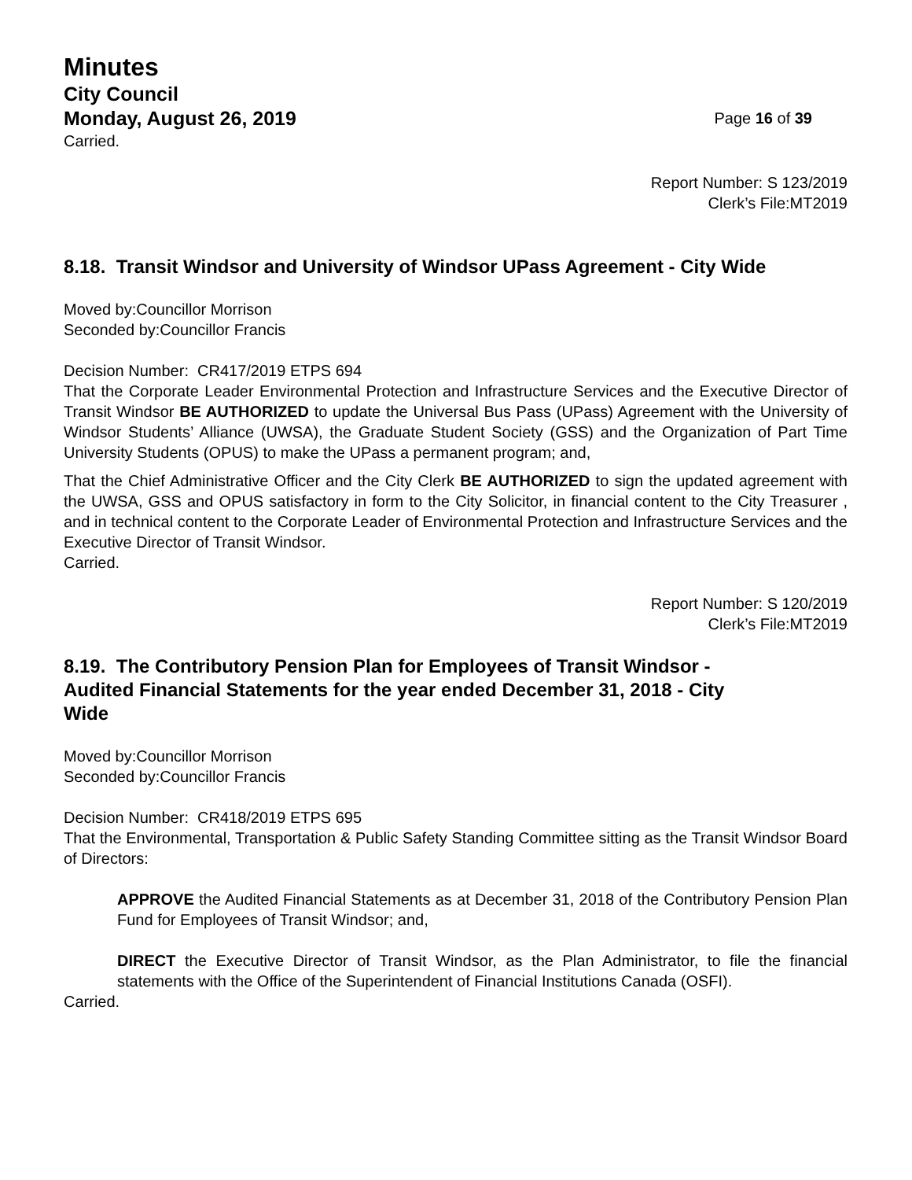Minutes
City Council
Monday, August 26, 2019 Page 16 of 39
Carried.
Report Number: S 123/2019
Clerk’s File:MT2019
8.18. Transit Windsor and University of Windsor UPass Agreement - City Wide
Moved by:Councillor Morrison
Seconded by:Councillor Francis
Decision Number: CR417/2019 ETPS 694
That the Corporate Leader Environmental Protection and Infrastructure Services and the Executive Director of Transit Windsor BE AUTHORIZED to update the Universal Bus Pass (UPass) Agreement with the University of Windsor Students’ Alliance (UWSA), the Graduate Student Society (GSS) and the Organization of Part Time University Students (OPUS) to make the UPass a permanent program; and,
That the Chief Administrative Officer and the City Clerk BE AUTHORIZED to sign the updated agreement with the UWSA, GSS and OPUS satisfactory in form to the City Solicitor, in financial content to the City Treasurer , and in technical content to the Corporate Leader of Environmental Protection and Infrastructure Services and the Executive Director of Transit Windsor.
Carried.
Report Number: S 120/2019
Clerk’s File:MT2019
8.19. The Contributory Pension Plan for Employees of Transit Windsor -
Audited Financial Statements for the year ended December 31, 2018 - City
Wide
Moved by:Councillor Morrison
Seconded by:Councillor Francis
Decision Number: CR418/2019 ETPS 695
That the Environmental, Transportation & Public Safety Standing Committee sitting as the Transit Windsor Board of Directors:
APPROVE the Audited Financial Statements as at December 31, 2018 of the Contributory Pension Plan Fund for Employees of Transit Windsor; and,
DIRECT the Executive Director of Transit Windsor, as the Plan Administrator, to file the financial statements with the Office of the Superintendent of Financial Institutions Canada (OSFI).
Carried.